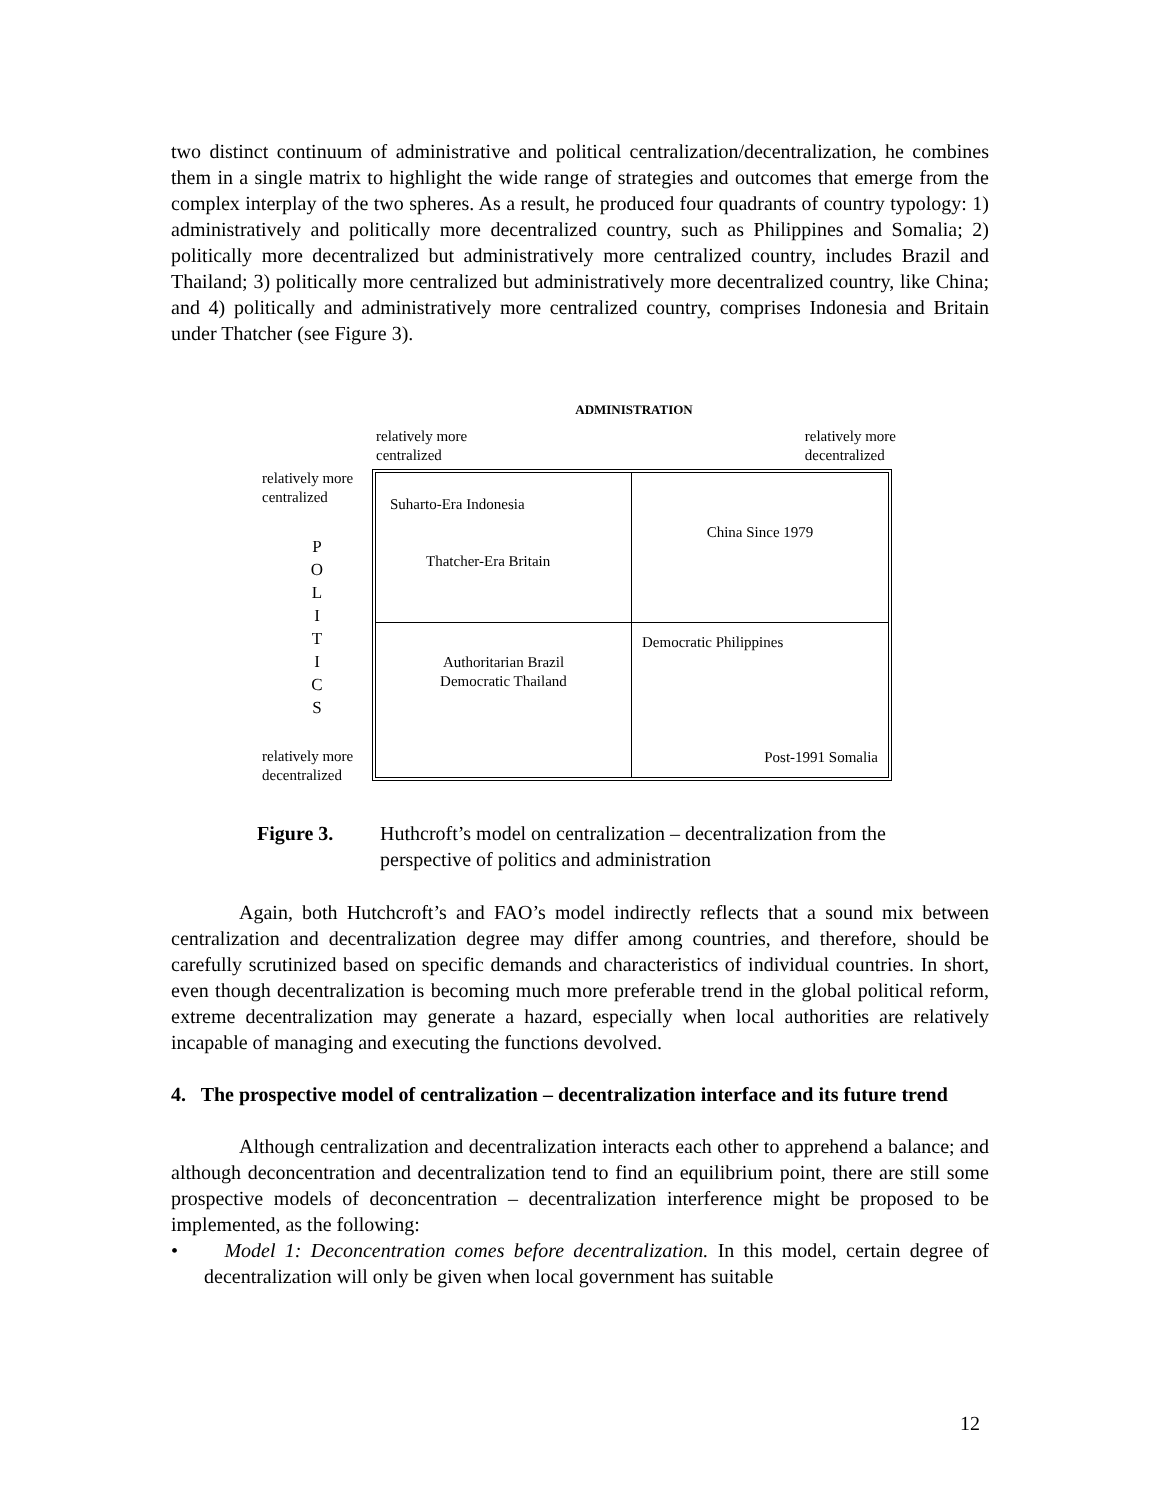two distinct continuum of administrative and political centralization/decentralization, he combines them in a single matrix to highlight the wide range of strategies and outcomes that emerge from the complex interplay of the two spheres. As a result, he produced four quadrants of country typology: 1) administratively and politically more decentralized country, such as Philippines and Somalia; 2) politically more decentralized but administratively more centralized country, includes Brazil and Thailand; 3) politically more centralized but administratively more decentralized country, like China; and 4) politically and administratively more centralized country, comprises Indonesia and Britain under Thatcher (see Figure 3).
ADMINISTRATION
relatively more
centralized
relatively more
decentralized
relatively more
centralized
P
O
L
I
T
I
C
S
relatively more
decentralized
Suharto-Era Indonesia
Thatcher-Era Britain
China Since 1979
Authoritarian Brazil
Democratic Thailand
Democratic Philippines
Post-1991 Somalia
Figure 3. Huthcroft’s model on centralization – decentralization from the perspective of politics and administration
Again, both Hutchcroft’s and FAO’s model indirectly reflects that a sound mix between centralization and decentralization degree may differ among countries, and therefore, should be carefully scrutinized based on specific demands and characteristics of individual countries. In short, even though decentralization is becoming much more preferable trend in the global political reform, extreme decentralization may generate a hazard, especially when local authorities are relatively incapable of managing and executing the functions devolved.
4. The prospective model of centralization – decentralization interface and its future trend
Although centralization and decentralization interacts each other to apprehend a balance; and although deconcentration and decentralization tend to find an equilibrium point, there are still some prospective models of deconcentration – decentralization interference might be proposed to be implemented, as the following:
• Model 1: Deconcentration comes before decentralization. In this model, certain degree of decentralization will only be given when local government has suitable
12